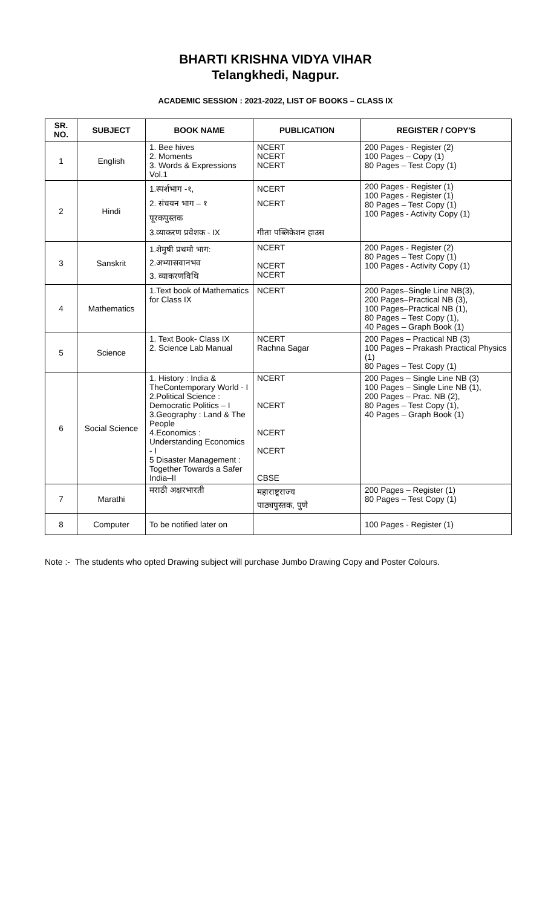BHARTI KRISHNA VIDYA VIHAR
Telangkhedi, Nagpur.
ACADEMIC SESSION : 2021-2022, LIST OF BOOKS – CLASS IX
| SR. NO. | SUBJECT | BOOK NAME | PUBLICATION | REGISTER / COPY'S |
| --- | --- | --- | --- | --- |
| 1 | English | 1. Bee hives 2. Moments 3. Words & Expressions Vol.1 | NCERT NCERT NCERT | 200 Pages - Register (2) 100 Pages – Copy (1) 80 Pages – Test Copy (1) |
| 2 | Hindi | 1.स्पर्शभाग -१, 2. संचयन भाग – १ पूरकपुस्तक 3.व्याकरण प्रवेशक - IX | NCERT NCERT गीता पब्लिकेशन हाउस | 200 Pages - Register (1) 100 Pages - Register (1) 80 Pages – Test Copy (1) 100 Pages - Activity Copy (1) |
| 3 | Sanskrit | 1.शेमुषी प्रथमो भाग: 2.अभ्यासवानभव 3. व्याकरणविथि | NCERT NCERT NCERT | 200 Pages - Register (2) 80 Pages – Test Copy (1) 100 Pages - Activity Copy (1) |
| 4 | Mathematics | 1.Text book of Mathematics for Class IX | NCERT | 200 Pages–Single Line NB(3), 200 Pages–Practical NB (3), 100 Pages–Practical NB (1), 80 Pages – Test Copy (1), 40 Pages – Graph Book (1) |
| 5 | Science | 1. Text Book- Class IX 2. Science Lab Manual | NCERT Rachna Sagar | 200 Pages – Practical NB (3) 100 Pages – Prakash Practical Physics (1) 80 Pages – Test Copy (1) |
| 6 | Social Science | 1. History : India & TheContemporary World - I 2.Political Science : Democratic Politics – I 3.Geography : Land & The People 4.Economics : Understanding Economics - I 5 Disaster Management : Together Towards a Safer India–II | NCERT NCERT NCERT NCERT CBSE | 200 Pages – Single Line NB (3) 100 Pages – Single Line NB (1), 200 Pages – Prac. NB (2), 80 Pages – Test Copy (1), 40 Pages – Graph Book (1) |
| 7 | Marathi | मराठी अक्षरभारती | महाराष्ट्रराज्य पाठ्यपुस्तक, पुणे | 200 Pages – Register (1) 80 Pages – Test Copy (1) |
| 8 | Computer | To be notified later on | | 100 Pages - Register (1) |
Note :- The students who opted Drawing subject will purchase Jumbo Drawing Copy and Poster Colours.